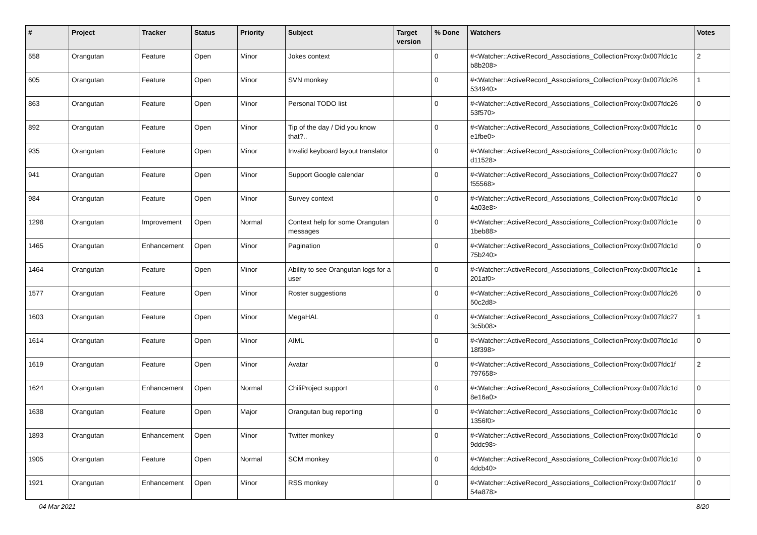| # | Project | Tracker | Status | Priority | Subject | Target version | % Done | Watchers | Votes |
| --- | --- | --- | --- | --- | --- | --- | --- | --- | --- |
| 558 | Orangutan | Feature | Open | Minor | Jokes context | | 0 | #<Watcher::ActiveRecord_Associations_CollectionProxy:0x007fdc1c b8b208> | 2 |
| 605 | Orangutan | Feature | Open | Minor | SVN monkey | | 0 | #<Watcher::ActiveRecord_Associations_CollectionProxy:0x007fdc26 534940> | 1 |
| 863 | Orangutan | Feature | Open | Minor | Personal TODO list | | 0 | #<Watcher::ActiveRecord_Associations_CollectionProxy:0x007fdc26 53f570> | 0 |
| 892 | Orangutan | Feature | Open | Minor | Tip of the day / Did you know that?.. | | 0 | #<Watcher::ActiveRecord_Associations_CollectionProxy:0x007fdc1c e1fbe0> | 0 |
| 935 | Orangutan | Feature | Open | Minor | Invalid keyboard layout translator | | 0 | #<Watcher::ActiveRecord_Associations_CollectionProxy:0x007fdc1c d11528> | 0 |
| 941 | Orangutan | Feature | Open | Minor | Support Google calendar | | 0 | #<Watcher::ActiveRecord_Associations_CollectionProxy:0x007fdc27 f55568> | 0 |
| 984 | Orangutan | Feature | Open | Minor | Survey context | | 0 | #<Watcher::ActiveRecord_Associations_CollectionProxy:0x007fdc1d 4a03e8> | 0 |
| 1298 | Orangutan | Improvement | Open | Normal | Context help for some Orangutan messages | | 0 | #<Watcher::ActiveRecord_Associations_CollectionProxy:0x007fdc1e 1beb88> | 0 |
| 1465 | Orangutan | Enhancement | Open | Minor | Pagination | | 0 | #<Watcher::ActiveRecord_Associations_CollectionProxy:0x007fdc1d 75b240> | 0 |
| 1464 | Orangutan | Feature | Open | Minor | Ability to see Orangutan logs for a user | | 0 | #<Watcher::ActiveRecord_Associations_CollectionProxy:0x007fdc1e 201af0> | 1 |
| 1577 | Orangutan | Feature | Open | Minor | Roster suggestions | | 0 | #<Watcher::ActiveRecord_Associations_CollectionProxy:0x007fdc26 50c2d8> | 0 |
| 1603 | Orangutan | Feature | Open | Minor | MegaHAL | | 0 | #<Watcher::ActiveRecord_Associations_CollectionProxy:0x007fdc27 3c5b08> | 1 |
| 1614 | Orangutan | Feature | Open | Minor | AIML | | 0 | #<Watcher::ActiveRecord_Associations_CollectionProxy:0x007fdc1d 18f398> | 0 |
| 1619 | Orangutan | Feature | Open | Minor | Avatar | | 0 | #<Watcher::ActiveRecord_Associations_CollectionProxy:0x007fdc1f 797658> | 2 |
| 1624 | Orangutan | Enhancement | Open | Normal | ChiliProject support | | 0 | #<Watcher::ActiveRecord_Associations_CollectionProxy:0x007fdc1d 8e16a0> | 0 |
| 1638 | Orangutan | Feature | Open | Major | Orangutan bug reporting | | 0 | #<Watcher::ActiveRecord_Associations_CollectionProxy:0x007fdc1c 1356f0> | 0 |
| 1893 | Orangutan | Enhancement | Open | Minor | Twitter monkey | | 0 | #<Watcher::ActiveRecord_Associations_CollectionProxy:0x007fdc1d 9ddc98> | 0 |
| 1905 | Orangutan | Feature | Open | Normal | SCM monkey | | 0 | #<Watcher::ActiveRecord_Associations_CollectionProxy:0x007fdc1d 4dcb40> | 0 |
| 1921 | Orangutan | Enhancement | Open | Minor | RSS monkey | | 0 | #<Watcher::ActiveRecord_Associations_CollectionProxy:0x007fdc1f 54a878> | 0 |
04 Mar 2021 8/20